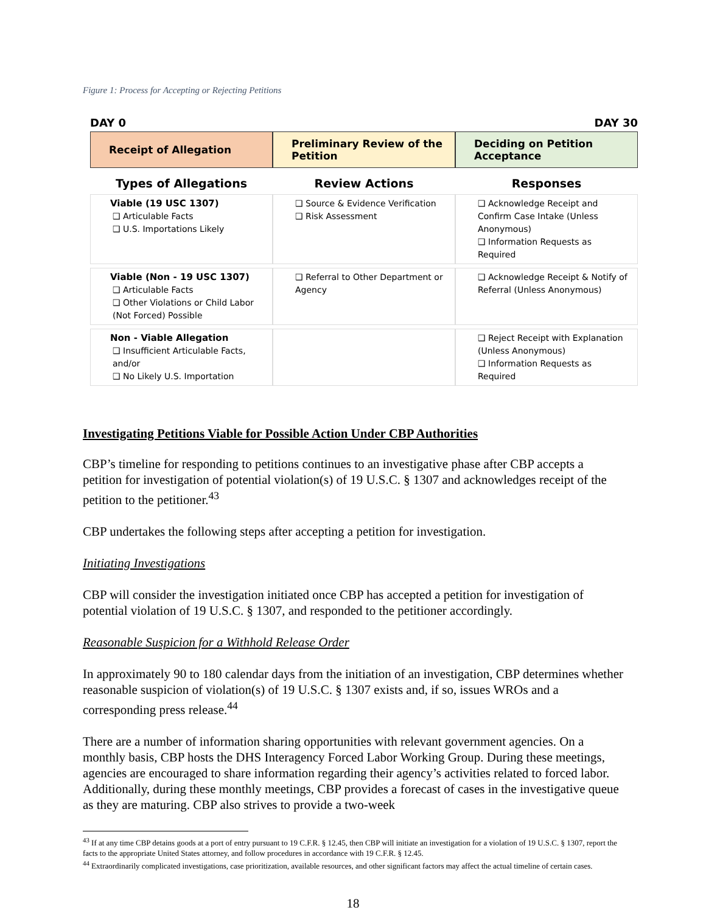Figure 1: Process for Accepting or Rejecting Petitions
DAY 0 DAY 30
Receipt of Allegation Preliminary Review of the Petition
Deciding on Petition Acceptance
| Types of Allegations | Review Actions | Responses |
| --- | --- | --- |
| Viable (19 USC 1307) ❑ Articulable Facts ❑ U.S. Importations Likely | ❑ Source & Evidence Verification ❑ Risk Assessment | ❑ Acknowledge Receipt and Confirm Case Intake (Unless Anonymous) ❑ Information Requests as Required |
| Viable (Non - 19 USC 1307) ❑ Articulable Facts ❑ Other Violations or Child Labor (Not Forced) Possible | ❑ Referral to Other Department or Agency | ❑ Acknowledge Receipt & Notify of Referral (Unless Anonymous) |
| Non - Viable Allegation ❑ Insufficient Articulable Facts, and/or ❑ No Likely U.S. Importation | | ❑ Reject Receipt with Explanation (Unless Anonymous) ❑ Information Requests as Required |
Investigating Petitions Viable for Possible Action Under CBP Authorities
CBP’s timeline for responding to petitions continues to an investigative phase after CBP accepts a petition for investigation of potential violation(s) of 19 U.S.C. § 1307 and acknowledges receipt of the petition to the petitioner.<sup>43</sup>
CBP undertakes the following steps after accepting a petition for investigation.
Initiating Investigations
CBP will consider the investigation initiated once CBP has accepted a petition for investigation of potential violation of 19 U.S.C. § 1307, and responded to the petitioner accordingly.
Reasonable Suspicion for a Withhold Release Order
In approximately 90 to 180 calendar days from the initiation of an investigation, CBP determines whether reasonable suspicion of violation(s) of 19 U.S.C. § 1307 exists and, if so, issues WROs and a corresponding press release.<sup>44</sup>
There are a number of information sharing opportunities with relevant government agencies. On a monthly basis, CBP hosts the DHS Interagency Forced Labor Working Group. During these meetings, agencies are encouraged to share information regarding their agency’s activities related to forced labor. Additionally, during these monthly meetings, CBP provides a forecast of cases in the investigative queue as they are maturing. CBP also strives to provide a two-week
<sup>43</sup> If at any time CBP detains goods at a port of entry pursuant to 19 C.F.R. § 12.45, then CBP will initiate an investigation for a violation of 19 U.S.C. § 1307, report the facts to the appropriate United States attorney, and follow procedures in accordance with 19 C.F.R. § 12.45.
<sup>44</sup> Extraordinarily complicated investigations, case prioritization, available resources, and other significant factors may affect the actual timeline of certain cases.
18